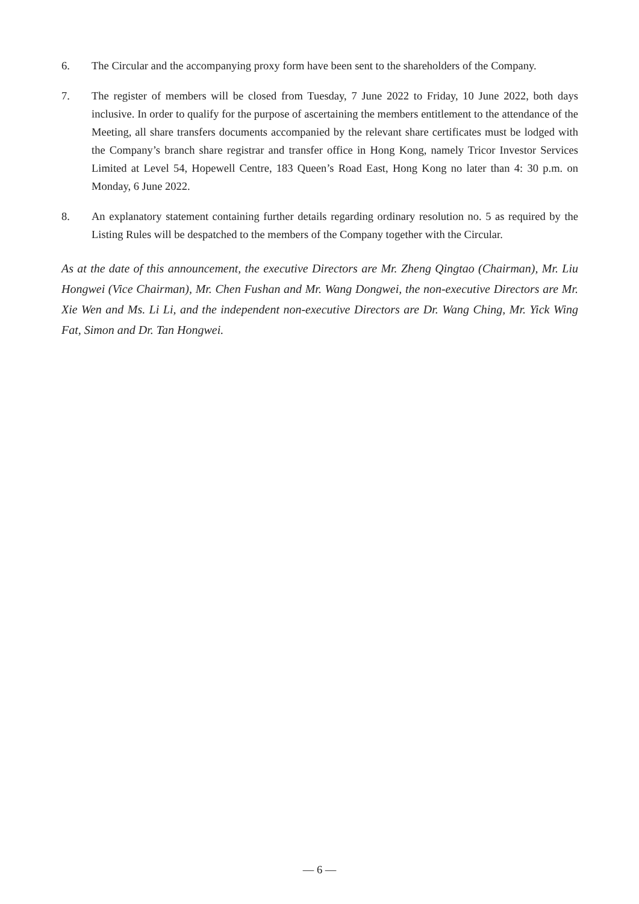6. The Circular and the accompanying proxy form have been sent to the shareholders of the Company.
7. The register of members will be closed from Tuesday, 7 June 2022 to Friday, 10 June 2022, both days inclusive. In order to qualify for the purpose of ascertaining the members entitlement to the attendance of the Meeting, all share transfers documents accompanied by the relevant share certificates must be lodged with the Company’s branch share registrar and transfer office in Hong Kong, namely Tricor Investor Services Limited at Level 54, Hopewell Centre, 183 Queen’s Road East, Hong Kong no later than 4: 30 p.m. on Monday, 6 June 2022.
8. An explanatory statement containing further details regarding ordinary resolution no. 5 as required by the Listing Rules will be despatched to the members of the Company together with the Circular.
As at the date of this announcement, the executive Directors are Mr. Zheng Qingtao (Chairman), Mr. Liu Hongwei (Vice Chairman), Mr. Chen Fushan and Mr. Wang Dongwei, the non-executive Directors are Mr. Xie Wen and Ms. Li Li, and the independent non-executive Directors are Dr. Wang Ching, Mr. Yick Wing Fat, Simon and Dr. Tan Hongwei.
— 6 —